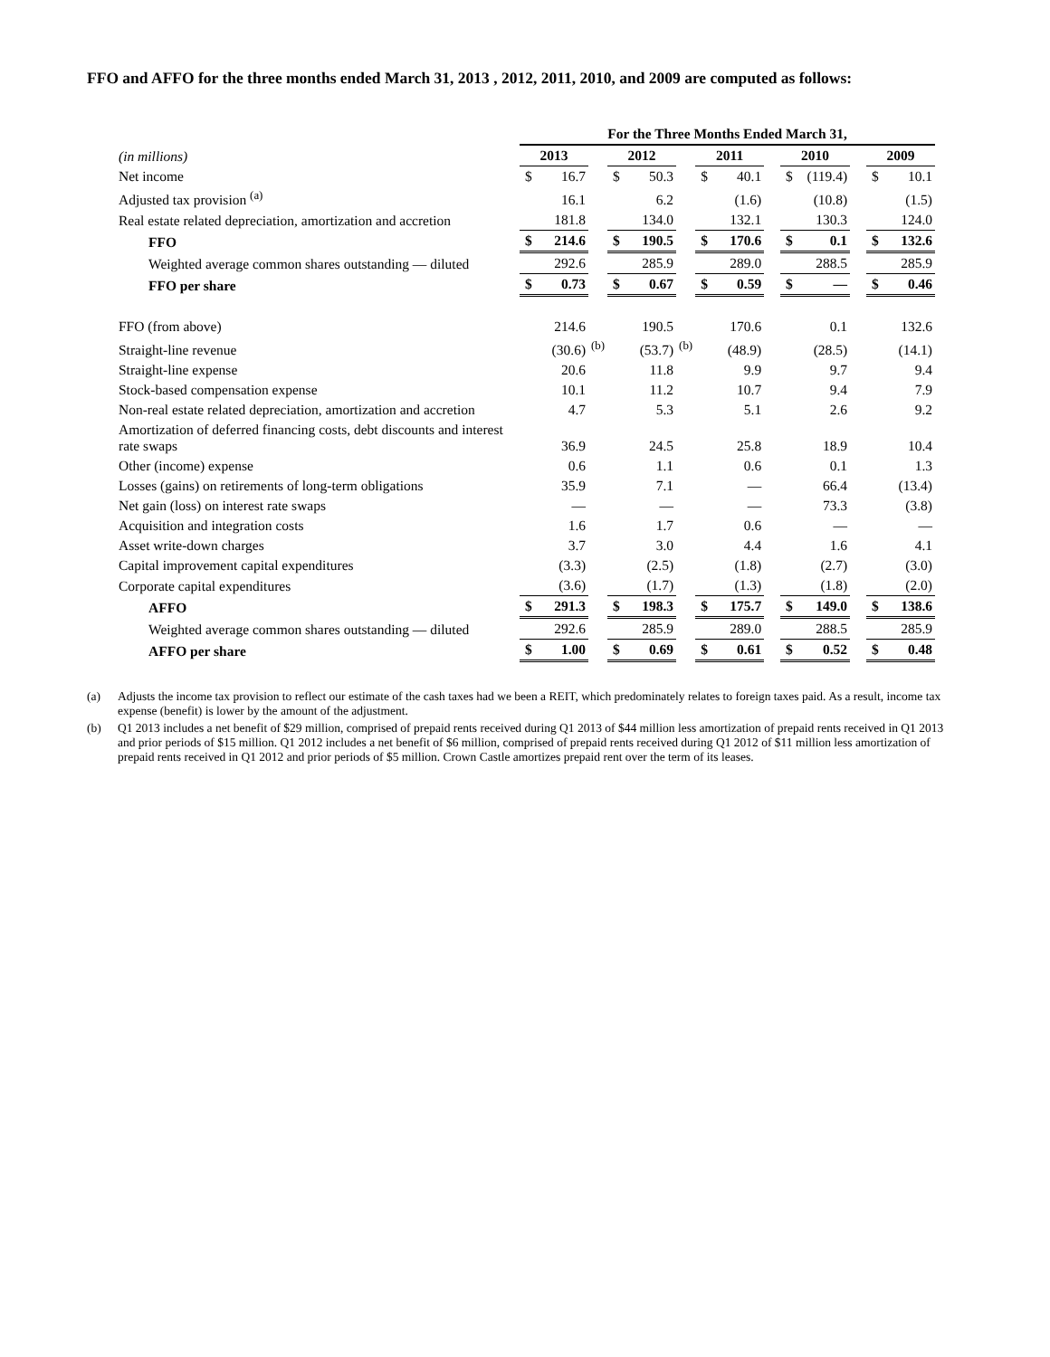FFO and AFFO for the three months ended March 31, 2013 , 2012, 2011, 2010, and 2009 are computed as follows:
| | For the Three Months Ended March 31, | | | | | | | | | | | | | |
| (in millions) | 2013 | | | 2012 | | | 2011 | | | 2010 | | | 2009 | |
| Net income | $ | 16.7 | | $ | 50.3 | | $ | 40.1 | | $ | (119.4) | | $ | 10.1 |
| Adjusted tax provision <sup>(a)</sup> | | 16.1 | | | 6.2 | | | (1.6) | | | (10.8) | | | (1.5) |
| Real estate related depreciation, amortization and accretion | | 181.8 | | | 134.0 | | | 132.1 | | | 130.3 | | | 124.0 |
| FFO | $ | 214.6 | | $ | 190.5 | | $ | 170.6 | | $ | 0.1 | | $ | 132.6 |
| Weighted average common shares outstanding — diluted | | 292.6 | | | 285.9 | | | 289.0 | | | 288.5 | | | 285.9 |
| FFO per share | $ | 0.73 | | $ | 0.67 | | $ | 0.59 | | $ | — | | $ | 0.46 |
| FFO (from above) | | 214.6 | | | 190.5 | | | 170.6 | | | 0.1 | | | 132.6 |
| Straight-line revenue | | (30.6) | <sup>(b)</sup> | | (53.7) | <sup>(b)</sup> | | (48.9) | | | (28.5) | | | (14.1) |
| Straight-line expense | | 20.6 | | | 11.8 | | | 9.9 | | | 9.7 | | | 9.4 |
| Stock-based compensation expense | | 10.1 | | | 11.2 | | | 10.7 | | | 9.4 | | | 7.9 |
| Non-real estate related depreciation, amortization and accretion | | 4.7 | | | 5.3 | | | 5.1 | | | 2.6 | | | 9.2 |
| Amortization of deferred financing costs, debt discounts and interest rate swaps | | 36.9 | | | 24.5 | | | 25.8 | | | 18.9 | | | 10.4 |
| Other (income) expense | | 0.6 | | | 1.1 | | | 0.6 | | | 0.1 | | | 1.3 |
| Losses (gains) on retirements of long-term obligations | | 35.9 | | | 7.1 | | | — | | | 66.4 | | | (13.4) |
| Net gain (loss) on interest rate swaps | | — | | | — | | | — | | | 73.3 | | | (3.8) |
| Acquisition and integration costs | | 1.6 | | | 1.7 | | | 0.6 | | | — | | | — |
| Asset write-down charges | | 3.7 | | | 3.0 | | | 4.4 | | | 1.6 | | | 4.1 |
| Capital improvement capital expenditures | | (3.3) | | | (2.5) | | | (1.8) | | | (2.7) | | | (3.0) |
| Corporate capital expenditures | | (3.6) | | | (1.7) | | | (1.3) | | | (1.8) | | | (2.0) |
| AFFO | $ | 291.3 | | $ | 198.3 | | $ | 175.7 | | $ | 149.0 | | $ | 138.6 |
| Weighted average common shares outstanding — diluted | | 292.6 | | | 285.9 | | | 289.0 | | | 288.5 | | | 285.9 |
| AFFO per share | $ | 1.00 | | $ | 0.69 | | $ | 0.61 | | $ | 0.52 | | $ | 0.48 |
(a) Adjusts the income tax provision to reflect our estimate of the cash taxes had we been a REIT, which predominately relates to foreign taxes paid. As a result, income tax expense (benefit) is lower by the amount of the adjustment.
(b) Q1 2013 includes a net benefit of $29 million, comprised of prepaid rents received during Q1 2013 of $44 million less amortization of prepaid rents received in Q1 2013 and prior periods of $15 million. Q1 2012 includes a net benefit of $6 million, comprised of prepaid rents received during Q1 2012 of $11 million less amortization of prepaid rents received in Q1 2012 and prior periods of $5 million. Crown Castle amortizes prepaid rent over the term of its leases.